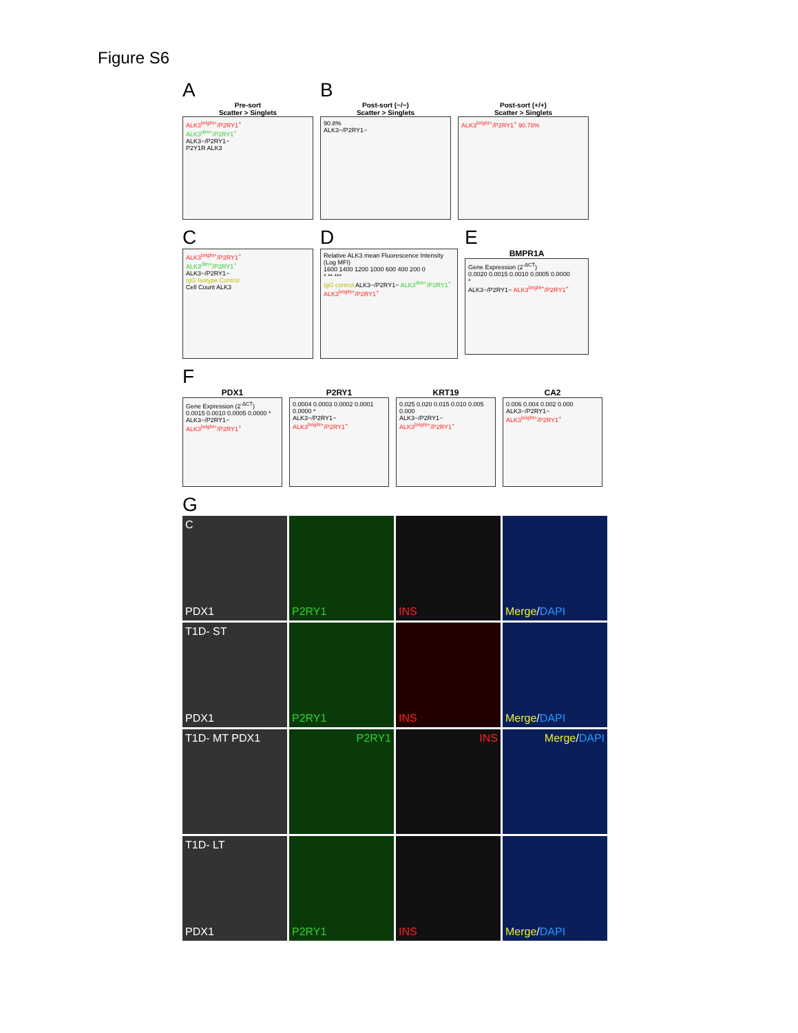Figure S6
A
Pre-sort
Scatter > Singlets
ALK3<sup>bright+</sup>/P2RY1<sup>+</sup>
ALK3<sup>dim+</sup>/P2RY1<sup>+</sup>
ALK3−/P2RY1−
P2Y1R ALK3
B
Post-sort (−/−)
Scatter > Singlets
90.8%
ALK3−/P2RY1−
Post-sort (+/+)
Scatter > Singlets
ALK3<sup>bright+</sup>/P2RY1<sup>+</sup> 90.78%
C
ALK3<sup>bright+</sup>/P2RY1<sup>+</sup>
ALK3<sup>dim+</sup>/P2RY1<sup>+</sup>
ALK3−/P2RY1−
IgG Isotype Control
Cell Count ALK3
D
Relative ALK3 mean Fluorescence Intensity (Log MFI)
1600 1400 1200 1000 600 400 200 0
* ** ***
IgG control ALK3−/P2RY1− ALK3<sup>dim+</sup>/P2RY1<sup>+</sup> ALK3<sup>bright+</sup>/P2RY1<sup>+</sup>
E
BMPR1A
Gene Expression (2<sup>-ΔCT</sup>)
0.0020 0.0015 0.0010 0.0005 0.0000
*
ALK3−/P2RY1− ALK3<sup>bright+</sup>/P2RY1<sup>+</sup>
F
PDX1
Gene Expression (2<sup>-ΔCT</sup>)
0.0015 0.0010 0.0005 0.0000 *
ALK3−/P2RY1− ALK3<sup>bright+</sup>/P2RY1<sup>+</sup>
P2RY1
0.0004 0.0003 0.0002 0.0001 0.0000 *
ALK3−/P2RY1− ALK3<sup>bright+</sup>/P2RY1<sup>+</sup>
KRT19
0.025 0.020 0.015 0.010 0.005 0.000
ALK3−/P2RY1− ALK3<sup>bright+</sup>/P2RY1<sup>+</sup>
CA2
0.006 0.004 0.002 0.000
ALK3−/P2RY1− ALK3<sup>bright+</sup>/P2RY1<sup>+</sup>
G
C
PDX1
P2RY1
INS
Merge/DAPI
T1D- ST
PDX1
P2RY1
INS
Merge/DAPI
T1D- MT PDX1
P2RY1
INS
Merge/DAPI
T1D- LT
PDX1
P2RY1
INS
Merge/DAPI